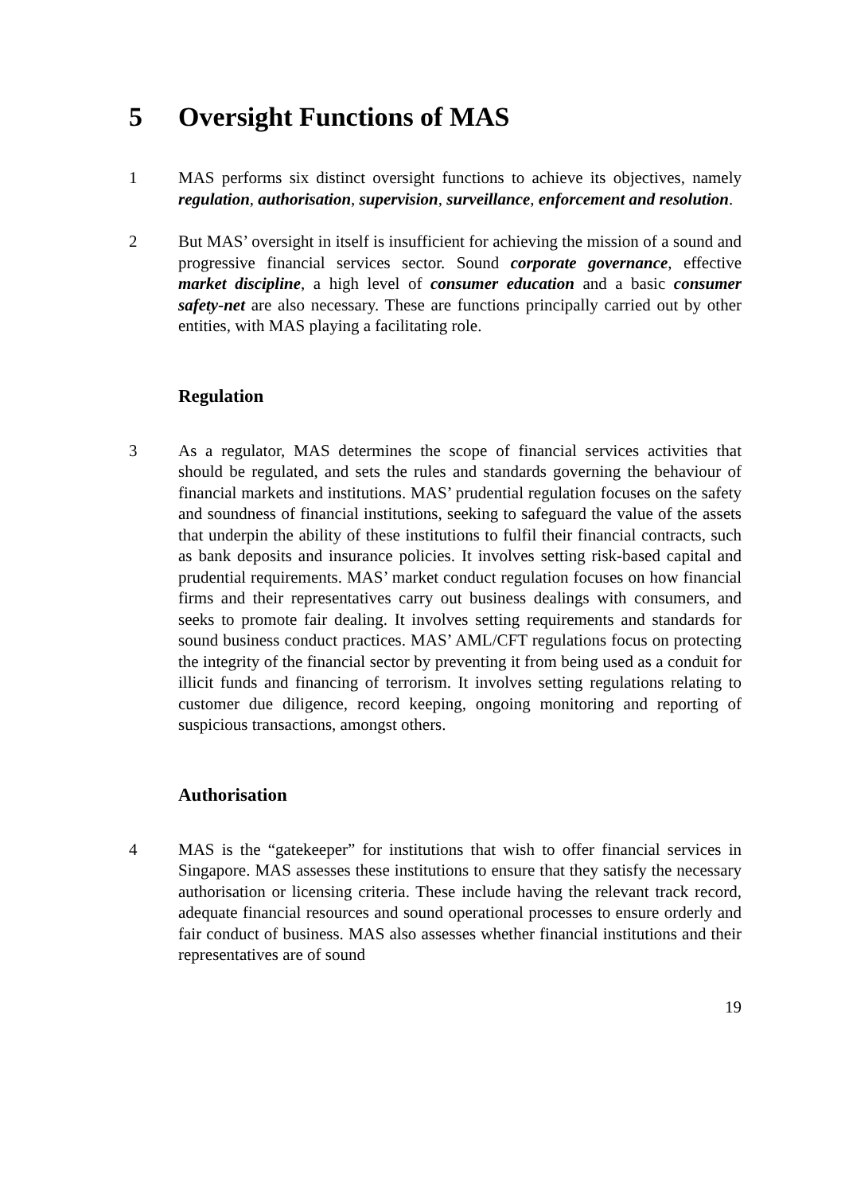5 Oversight Functions of MAS
1 MAS performs six distinct oversight functions to achieve its objectives, namely regulation, authorisation, supervision, surveillance, enforcement and resolution.
2 But MAS’ oversight in itself is insufficient for achieving the mission of a sound and progressive financial services sector. Sound corporate governance, effective market discipline, a high level of consumer education and a basic consumer safety-net are also necessary. These are functions principally carried out by other entities, with MAS playing a facilitating role.
Regulation
3 As a regulator, MAS determines the scope of financial services activities that should be regulated, and sets the rules and standards governing the behaviour of financial markets and institutions. MAS’ prudential regulation focuses on the safety and soundness of financial institutions, seeking to safeguard the value of the assets that underpin the ability of these institutions to fulfil their financial contracts, such as bank deposits and insurance policies. It involves setting risk-based capital and prudential requirements. MAS’ market conduct regulation focuses on how financial firms and their representatives carry out business dealings with consumers, and seeks to promote fair dealing. It involves setting requirements and standards for sound business conduct practices. MAS’ AML/CFT regulations focus on protecting the integrity of the financial sector by preventing it from being used as a conduit for illicit funds and financing of terrorism. It involves setting regulations relating to customer due diligence, record keeping, ongoing monitoring and reporting of suspicious transactions, amongst others.
Authorisation
4 MAS is the “gatekeeper” for institutions that wish to offer financial services in Singapore. MAS assesses these institutions to ensure that they satisfy the necessary authorisation or licensing criteria. These include having the relevant track record, adequate financial resources and sound operational processes to ensure orderly and fair conduct of business. MAS also assesses whether financial institutions and their representatives are of sound
19